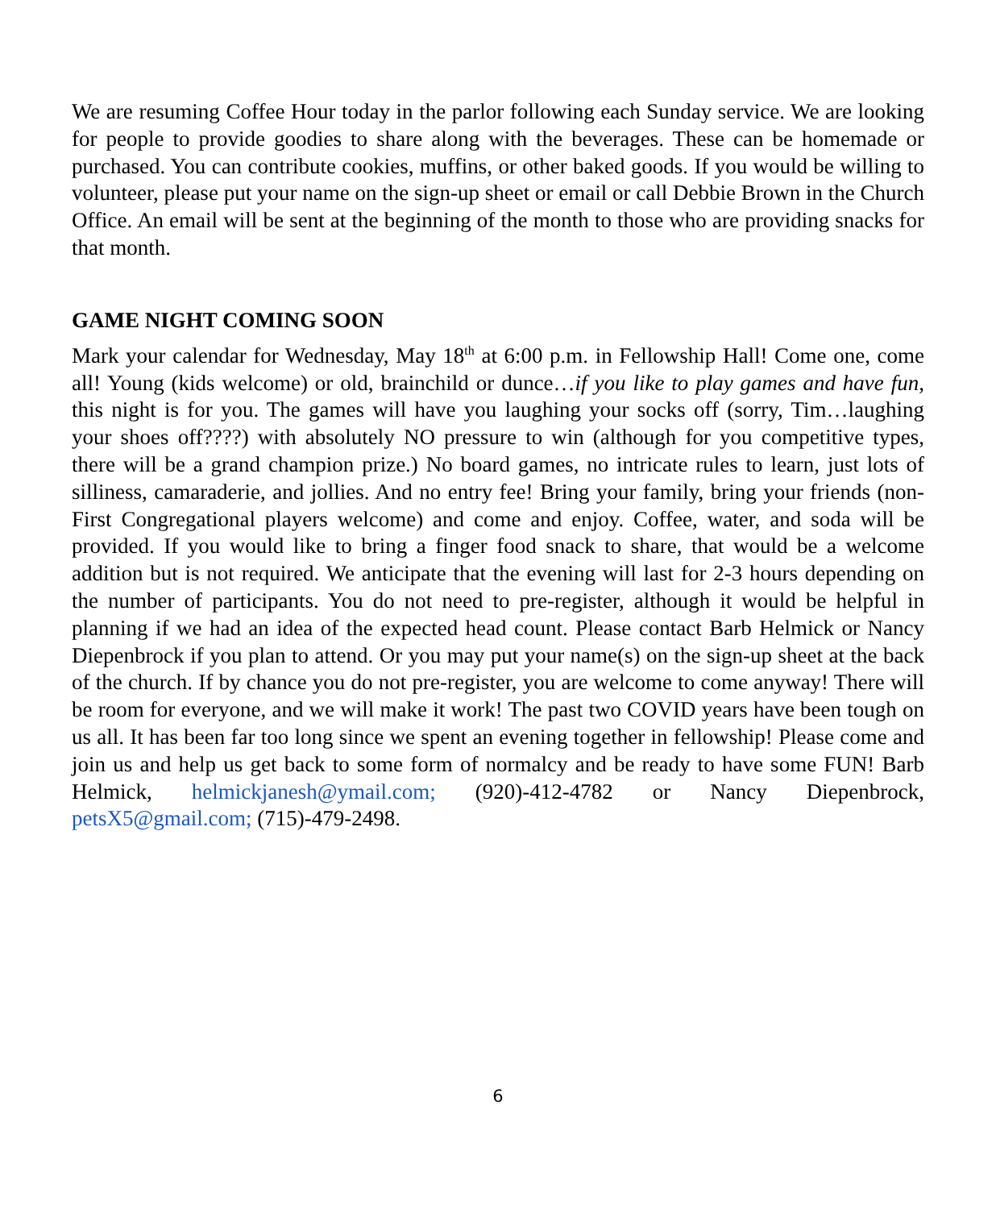We are resuming Coffee Hour today in the parlor following each Sunday service. We are looking for people to provide goodies to share along with the beverages. These can be homemade or purchased. You can contribute cookies, muffins, or other baked goods. If you would be willing to volunteer, please put your name on the sign-up sheet or email or call Debbie Brown in the Church Office. An email will be sent at the beginning of the month to those who are providing snacks for that month.
GAME NIGHT COMING SOON
Mark your calendar for Wednesday, May 18<sup>th</sup> at 6:00 p.m. in Fellowship Hall! Come one, come all! Young (kids welcome) or old, brainchild or dunce…if you like to play games and have fun, this night is for you. The games will have you laughing your socks off (sorry, Tim…laughing your shoes off????) with absolutely NO pressure to win (although for you competitive types, there will be a grand champion prize.) No board games, no intricate rules to learn, just lots of silliness, camaraderie, and jollies. And no entry fee! Bring your family, bring your friends (non-First Congregational players welcome) and come and enjoy. Coffee, water, and soda will be provided. If you would like to bring a finger food snack to share, that would be a welcome addition but is not required. We anticipate that the evening will last for 2-3 hours depending on the number of participants. You do not need to pre-register, although it would be helpful in planning if we had an idea of the expected head count. Please contact Barb Helmick or Nancy Diepenbrock if you plan to attend. Or you may put your name(s) on the sign-up sheet at the back of the church. If by chance you do not pre-register, you are welcome to come anyway! There will be room for everyone, and we will make it work! The past two COVID years have been tough on us all. It has been far too long since we spent an evening together in fellowship! Please come and join us and help us get back to some form of normalcy and be ready to have some FUN! Barb Helmick, helmickjanesh@ymail.com; (920)-412-4782 or Nancy Diepenbrock, petsX5@gmail.com; (715)-479-2498.
6